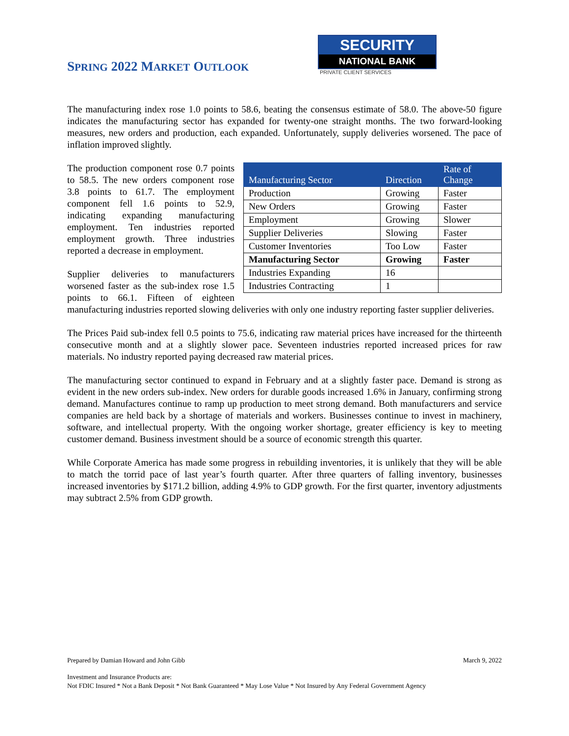SPRING 2022 MARKET OUTLOOK
SECURITY
NATIONAL BANK
PRIVATE CLIENT SERVICES
The manufacturing index rose 1.0 points to 58.6, beating the consensus estimate of 58.0. The above-50 figure indicates the manufacturing sector has expanded for twenty-one straight months. The two forward-looking measures, new orders and production, each expanded. Unfortunately, supply deliveries worsened. The pace of inflation improved slightly.
| Manufacturing Sector | Direction | Rate of Change |
| --- | --- | --- |
| Production | Growing | Faster |
| New Orders | Growing | Faster |
| Employment | Growing | Slower |
| Supplier Deliveries | Slowing | Faster |
| Customer Inventories | Too Low | Faster |
| Manufacturing Sector | Growing | Faster |
| Industries Expanding | 16 | |
| Industries Contracting | 1 | |
The production component rose 0.7 points to 58.5. The new orders component rose 3.8 points to 61.7. The employment component fell 1.6 points to 52.9, indicating expanding manufacturing employment. Ten industries reported employment growth. Three industries reported a decrease in employment.
Supplier deliveries to manufacturers worsened faster as the sub-index rose 1.5 points to 66.1. Fifteen of eighteen manufacturing industries reported slowing deliveries with only one industry reporting faster supplier deliveries.
The Prices Paid sub-index fell 0.5 points to 75.6, indicating raw material prices have increased for the thirteenth consecutive month and at a slightly slower pace. Seventeen industries reported increased prices for raw materials. No industry reported paying decreased raw material prices.
The manufacturing sector continued to expand in February and at a slightly faster pace. Demand is strong as evident in the new orders sub-index. New orders for durable goods increased 1.6% in January, confirming strong demand. Manufactures continue to ramp up production to meet strong demand. Both manufacturers and service companies are held back by a shortage of materials and workers. Businesses continue to invest in machinery, software, and intellectual property. With the ongoing worker shortage, greater efficiency is key to meeting customer demand. Business investment should be a source of economic strength this quarter.
While Corporate America has made some progress in rebuilding inventories, it is unlikely that they will be able to match the torrid pace of last year’s fourth quarter. After three quarters of falling inventory, businesses increased inventories by $171.2 billion, adding 4.9% to GDP growth. For the first quarter, inventory adjustments may subtract 2.5% from GDP growth.
Prepared by Damian Howard and John Gibb March 9, 2022
Investment and Insurance Products are:
Not FDIC Insured * Not a Bank Deposit * Not Bank Guaranteed * May Lose Value * Not Insured by Any Federal Government Agency